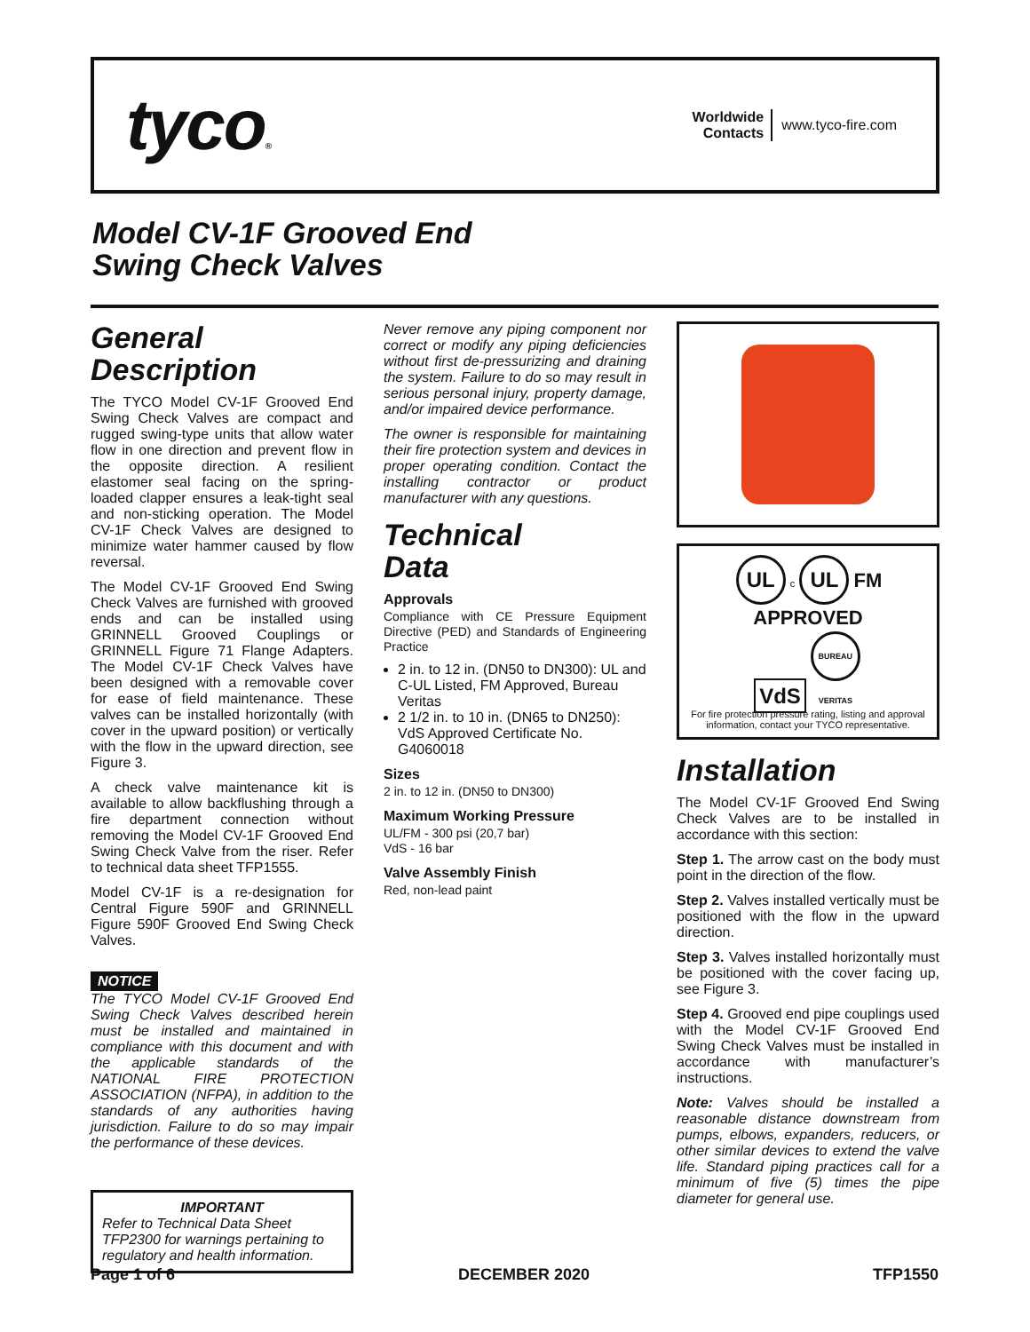tyco®
Worldwide
Contacts
www.tyco-fire.com
Model CV-1F Grooved End
Swing Check Valves
General
Description
The TYCO Model CV-1F Grooved End Swing Check Valves are compact and rugged swing-type units that allow water flow in one direction and prevent flow in the opposite direction. A resilient elastomer seal facing on the spring-loaded clapper ensures a leak-tight seal and non-sticking operation. The Model CV-1F Check Valves are designed to minimize water hammer caused by flow reversal.
The Model CV-1F Grooved End Swing Check Valves are furnished with grooved ends and can be installed using GRINNELL Grooved Couplings or GRINNELL Figure 71 Flange Adapters. The Model CV-1F Check Valves have been designed with a removable cover for ease of field maintenance. These valves can be installed horizontally (with cover in the upward position) or vertically with the flow in the upward direction, see Figure 3.
A check valve maintenance kit is available to allow backflushing through a fire department connection without removing the Model CV-1F Grooved End Swing Check Valve from the riser. Refer to technical data sheet TFP1555.
Model CV-1F is a re-designation for Central Figure 590F and GRINNELL Figure 590F Grooved End Swing Check Valves.
NOTICE
The TYCO Model CV-1F Grooved End Swing Check Valves described herein must be installed and maintained in compliance with this document and with the applicable standards of the NATIONAL FIRE PROTECTION ASSOCIATION (NFPA), in addition to the standards of any authorities having jurisdiction. Failure to do so may impair the performance of these devices.
IMPORTANT
Refer to Technical Data Sheet TFP2300 for warnings pertaining to regulatory and health information.
Never remove any piping component nor correct or modify any piping deficiencies without first de-pressurizing and draining the system. Failure to do so may result in serious personal injury, property damage, and/or impaired device performance.
The owner is responsible for maintaining their fire protection system and devices in proper operating condition. Contact the installing contractor or product manufacturer with any questions.
Technical
Data
Approvals
Compliance with CE Pressure Equipment Directive (PED) and Standards of Engineering Practice
2 in. to 12 in. (DN50 to DN300): UL and C-UL Listed, FM Approved, Bureau Veritas
2 1/2 in. to 10 in. (DN65 to DN250): VdS Approved Certificate No. G4060018
Sizes
2 in. to 12 in. (DN50 to DN300)
Maximum Working Pressure
UL/FM - 300 psi (20,7 bar)
VdS - 16 bar
Valve Assembly Finish
Red, non-lead paint
UL c UL FM APPROVED
VdS BUREAU VERITAS
For fire protection pressure rating, listing and approval information, contact your TYCO representative.
Installation
The Model CV-1F Grooved End Swing Check Valves are to be installed in accordance with this section:
Step 1. The arrow cast on the body must point in the direction of the flow.
Step 2. Valves installed vertically must be positioned with the flow in the upward direction.
Step 3. Valves installed horizontally must be positioned with the cover facing up, see Figure 3.
Step 4. Grooved end pipe couplings used with the Model CV-1F Grooved End Swing Check Valves must be installed in accordance with manufacturer’s instructions.
Note: Valves should be installed a reasonable distance downstream from pumps, elbows, expanders, reducers, or other similar devices to extend the valve life. Standard piping practices call for a minimum of five (5) times the pipe diameter for general use.
Page 1 of 6 DECEMBER 2020 TFP1550